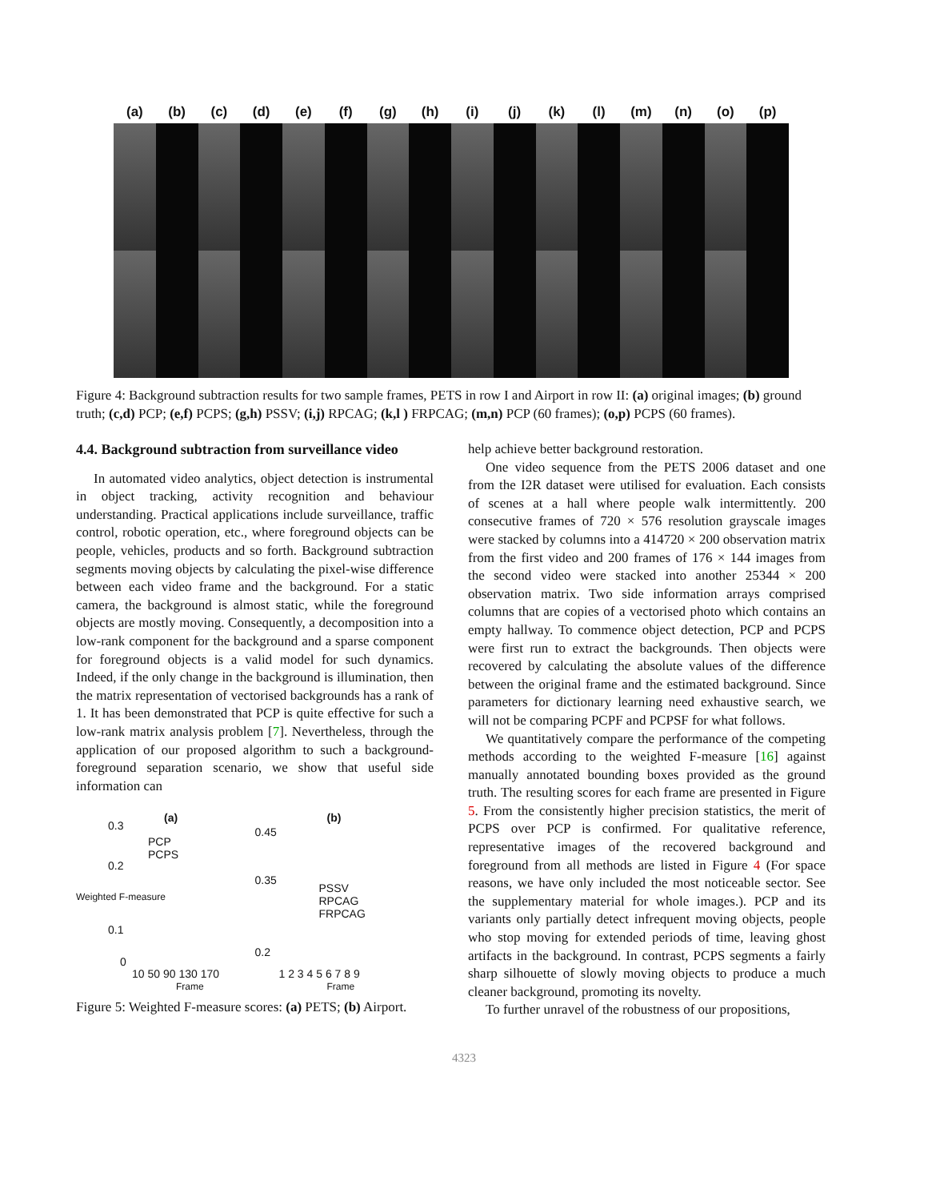(a) (b) (c) (d) (e) (f) (g) (h) (i) (j) (k) (l) (m) (n) (o) (p)
Figure 4: Background subtraction results for two sample frames, PETS in row I and Airport in row II: (a) original images; (b) ground truth; (c,d) PCP; (e,f) PCPS; (g,h) PSSV; (i,j) RPCAG; (k,l ) FRPCAG; (m,n) PCP (60 frames); (o,p) PCPS (60 frames).
4.4. Background subtraction from surveillance video
In automated video analytics, object detection is instrumental in object tracking, activity recognition and behaviour understanding. Practical applications include surveillance, traffic control, robotic operation, etc., where foreground objects can be people, vehicles, products and so forth. Background subtraction segments moving objects by calculating the pixel-wise difference between each video frame and the background. For a static camera, the background is almost static, while the foreground objects are mostly moving. Consequently, a decomposition into a low-rank component for the background and a sparse component for foreground objects is a valid model for such dynamics. Indeed, if the only change in the background is illumination, then the matrix representation of vectorised backgrounds has a rank of 1. It has been demonstrated that PCP is quite effective for such a low-rank matrix analysis problem [7]. Nevertheless, through the application of our proposed algorithm to such a background-foreground separation scenario, we show that useful side information can
(a)
0.3
0.2
0.1
0
PCP
PCPS
10 50 90 130 170
Frame
Weighted F-measure
(b)
0.45
0.35
0.2
PSSV
RPCAG
FRPCAG
1 2 3 4 5 6 7 8 9
Frame
Figure 5: Weighted F-measure scores: (a) PETS; (b) Airport.
help achieve better background restoration.
One video sequence from the PETS 2006 dataset and one from the I2R dataset were utilised for evaluation. Each consists of scenes at a hall where people walk intermittently. 200 consecutive frames of 720 × 576 resolution grayscale images were stacked by columns into a 414720 × 200 observation matrix from the first video and 200 frames of 176 × 144 images from the second video were stacked into another 25344 × 200 observation matrix. Two side information arrays comprised columns that are copies of a vectorised photo which contains an empty hallway. To commence object detection, PCP and PCPS were first run to extract the backgrounds. Then objects were recovered by calculating the absolute values of the difference between the original frame and the estimated background. Since parameters for dictionary learning need exhaustive search, we will not be comparing PCPF and PCPSF for what follows.
We quantitatively compare the performance of the competing methods according to the weighted F-measure [16] against manually annotated bounding boxes provided as the ground truth. The resulting scores for each frame are presented in Figure 5. From the consistently higher precision statistics, the merit of PCPS over PCP is confirmed. For qualitative reference, representative images of the recovered background and foreground from all methods are listed in Figure 4 (For space reasons, we have only included the most noticeable sector. See the supplementary material for whole images.). PCP and its variants only partially detect infrequent moving objects, people who stop moving for extended periods of time, leaving ghost artifacts in the background. In contrast, PCPS segments a fairly sharp silhouette of slowly moving objects to produce a much cleaner background, promoting its novelty.
To further unravel of the robustness of our propositions,
4323